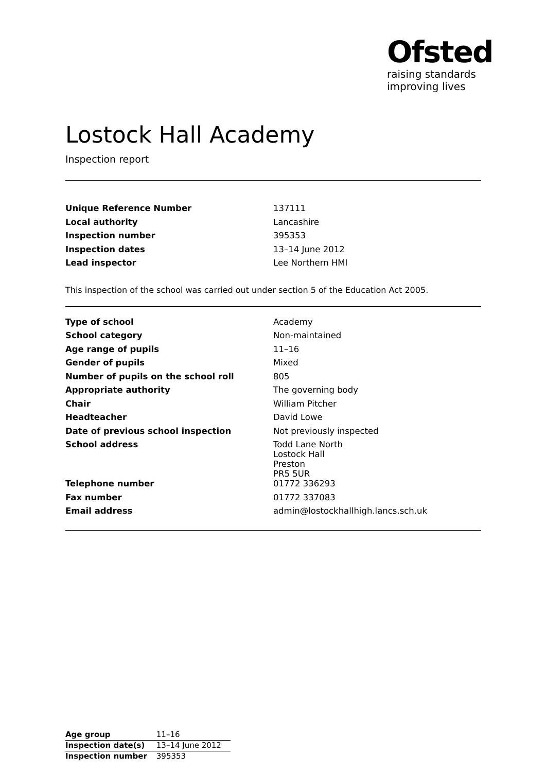Ofsted
raising standards
improving lives
Lostock Hall Academy
Inspection report
| Unique Reference Number | 137111 |
| Local authority | Lancashire |
| Inspection number | 395353 |
| Inspection dates | 13–14 June 2012 |
| Lead inspector | Lee Northern HMI |
This inspection of the school was carried out under section 5 of the Education Act 2005.
| Type of school | Academy |
| School category | Non-maintained |
| Age range of pupils | 11–16 |
| Gender of pupils | Mixed |
| Number of pupils on the school roll | 805 |
| Appropriate authority | The governing body |
| Chair | William Pitcher |
| Headteacher | David Lowe |
| Date of previous school inspection | Not previously inspected |
| School address | Todd Lane North Lostock Hall Preston PR5 5UR |
| Telephone number | 01772 336293 |
| Fax number | 01772 337083 |
| Email address | admin@lostockhallhigh.lancs.sch.uk |
| Age group | 11–16 |
| Inspection date(s) | 13–14 June 2012 |
| Inspection number | 395353 |